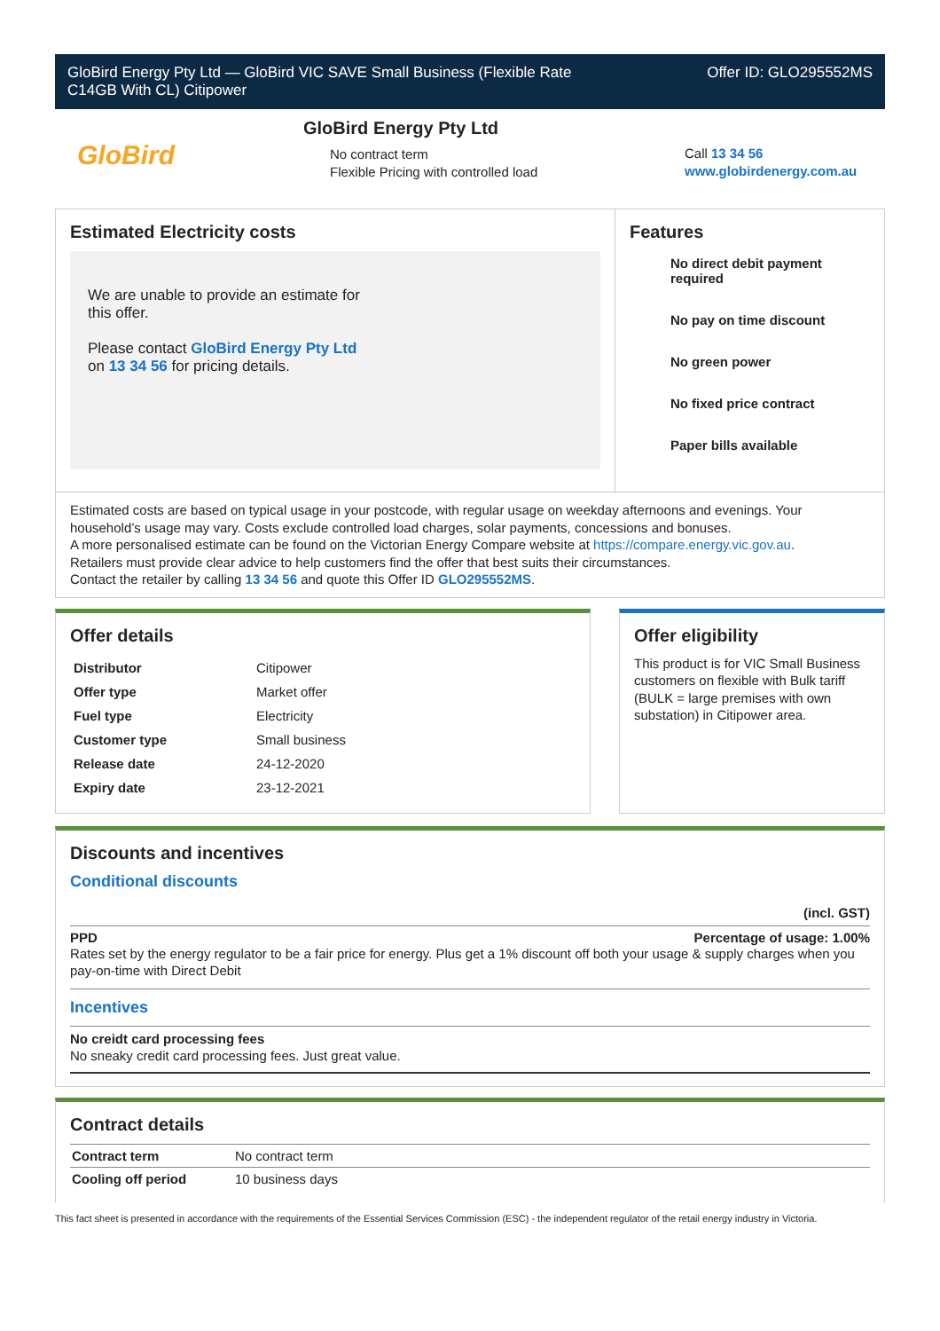GloBird Energy Pty Ltd — GloBird VIC SAVE Small Business (Flexible Rate
C14GB With CL) Citipower
Offer ID: GLO295552MS
GloBird
GloBird Energy Pty Ltd
No contract term
Flexible Pricing with controlled load
Call 13 34 56
www.globirdenergy.com.au
Estimated Electricity costs
We are unable to provide an estimate for
this offer.
Please contact GloBird Energy Pty Ltd
on 13 34 56 for pricing details.
Features
No direct debit payment required
No pay on time discount
No green power
No fixed price contract
Paper bills available
Estimated costs are based on typical usage in your postcode, with regular usage on weekday afternoons and evenings. Your household’s usage may vary. Costs exclude controlled load charges, solar payments, concessions and bonuses.
A more personalised estimate can be found on the Victorian Energy Compare website at https://compare.energy.vic.gov.au.
Retailers must provide clear advice to help customers find the offer that best suits their circumstances.
Contact the retailer by calling 13 34 56 and quote this Offer ID GLO295552MS.
Offer details
| Distributor | Citipower |
| Offer type | Market offer |
| Fuel type | Electricity |
| Customer type | Small business |
| Release date | 24-12-2020 |
| Expiry date | 23-12-2021 |
Offer eligibility
This product is for VIC Small Business customers on flexible with Bulk tariff (BULK = large premises with own substation) in Citipower area.
Discounts and incentives
Conditional discounts
(incl. GST)
PPD Percentage of usage: 1.00%
Rates set by the energy regulator to be a fair price for energy. Plus get a 1% discount off both your usage & supply charges when you pay-on-time with Direct Debit
Incentives
No creidt card processing fees
No sneaky credit card processing fees. Just great value.
Contract details
| Contract term | No contract term |
| Cooling off period | 10 business days |
This fact sheet is presented in accordance with the requirements of the Essential Services Commission (ESC) - the independent regulator of the retail energy industry in Victoria.